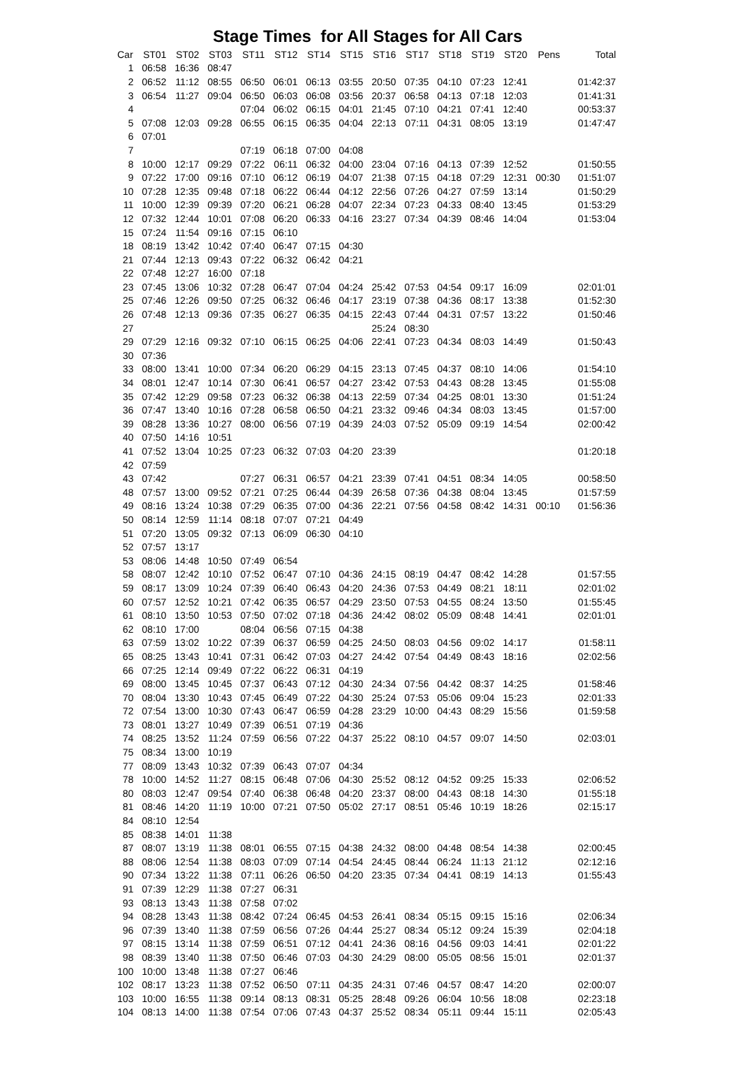Stage Times for All Stages for All Cars
| Car | ST01 | ST02 | ST03 | ST11 | ST12 | ST14 | ST15 | ST16 | ST17 | ST18 | ST19 | ST20 | Pens | Total |
| --- | --- | --- | --- | --- | --- | --- | --- | --- | --- | --- | --- | --- | --- | --- |
| 1 | 06:58 | 16:36 | 08:47 | | | | | | | | | | | |
| 2 | 06:52 | 11:12 | 08:55 | 06:50 | 06:01 | 06:13 | 03:55 | 20:50 | 07:35 | 04:10 | 07:23 | 12:41 | | 01:42:37 |
| 3 | 06:54 | 11:27 | 09:04 | 06:50 | 06:03 | 06:08 | 03:56 | 20:37 | 06:58 | 04:13 | 07:18 | 12:03 | | 01:41:31 |
| 4 | | | | 07:04 | 06:02 | 06:15 | 04:01 | 21:45 | 07:10 | 04:21 | 07:41 | 12:40 | | 00:53:37 |
| 5 | 07:08 | 12:03 | 09:28 | 06:55 | 06:15 | 06:35 | 04:04 | 22:13 | 07:11 | 04:31 | 08:05 | 13:19 | | 01:47:47 |
| 6 | 07:01 | | | | | | | | | | | | | |
| 7 | | | | 07:19 | 06:18 | 07:00 | 04:08 | | | | | | | |
| 8 | 10:00 | 12:17 | 09:29 | 07:22 | 06:11 | 06:32 | 04:00 | 23:04 | 07:16 | 04:13 | 07:39 | 12:52 | | 01:50:55 |
| 9 | 07:22 | 17:00 | 09:16 | 07:10 | 06:12 | 06:19 | 04:07 | 21:38 | 07:15 | 04:18 | 07:29 | 12:31 | 00:30 | 01:51:07 |
| 10 | 07:28 | 12:35 | 09:48 | 07:18 | 06:22 | 06:44 | 04:12 | 22:56 | 07:26 | 04:27 | 07:59 | 13:14 | | 01:50:29 |
| 11 | 10:00 | 12:39 | 09:39 | 07:20 | 06:21 | 06:28 | 04:07 | 22:34 | 07:23 | 04:33 | 08:40 | 13:45 | | 01:53:29 |
| 12 | 07:32 | 12:44 | 10:01 | 07:08 | 06:20 | 06:33 | 04:16 | 23:27 | 07:34 | 04:39 | 08:46 | 14:04 | | 01:53:04 |
| 15 | 07:24 | 11:54 | 09:16 | 07:15 | 06:10 | | | | | | | | | |
| 18 | 08:19 | 13:42 | 10:42 | 07:40 | 06:47 | 07:15 | 04:30 | | | | | | | |
| 21 | 07:44 | 12:13 | 09:43 | 07:22 | 06:32 | 06:42 | 04:21 | | | | | | | |
| 22 | 07:48 | 12:27 | 16:00 | 07:18 | | | | | | | | | | |
| 23 | 07:45 | 13:06 | 10:32 | 07:28 | 06:47 | 07:04 | 04:24 | 25:42 | 07:53 | 04:54 | 09:17 | 16:09 | | 02:01:01 |
| 25 | 07:46 | 12:26 | 09:50 | 07:25 | 06:32 | 06:46 | 04:17 | 23:19 | 07:38 | 04:36 | 08:17 | 13:38 | | 01:52:30 |
| 26 | 07:48 | 12:13 | 09:36 | 07:35 | 06:27 | 06:35 | 04:15 | 22:43 | 07:44 | 04:31 | 07:57 | 13:22 | | 01:50:46 |
| 27 | | | | | | | | 25:24 | 08:30 | | | | | |
| 29 | 07:29 | 12:16 | 09:32 | 07:10 | 06:15 | 06:25 | 04:06 | 22:41 | 07:23 | 04:34 | 08:03 | 14:49 | | 01:50:43 |
| 30 | 07:36 | | | | | | | | | | | | | |
| 33 | 08:00 | 13:41 | 10:00 | 07:34 | 06:20 | 06:29 | 04:15 | 23:13 | 07:45 | 04:37 | 08:10 | 14:06 | | 01:54:10 |
| 34 | 08:01 | 12:47 | 10:14 | 07:30 | 06:41 | 06:57 | 04:27 | 23:42 | 07:53 | 04:43 | 08:28 | 13:45 | | 01:55:08 |
| 35 | 07:42 | 12:29 | 09:58 | 07:23 | 06:32 | 06:38 | 04:13 | 22:59 | 07:34 | 04:25 | 08:01 | 13:30 | | 01:51:24 |
| 36 | 07:47 | 13:40 | 10:16 | 07:28 | 06:58 | 06:50 | 04:21 | 23:32 | 09:46 | 04:34 | 08:03 | 13:45 | | 01:57:00 |
| 39 | 08:28 | 13:36 | 10:27 | 08:00 | 06:56 | 07:19 | 04:39 | 24:03 | 07:52 | 05:09 | 09:19 | 14:54 | | 02:00:42 |
| 40 | 07:50 | 14:16 | 10:51 | | | | | | | | | | | |
| 41 | 07:52 | 13:04 | 10:25 | 07:23 | 06:32 | 07:03 | 04:20 | 23:39 | | | | | | 01:20:18 |
| 42 | 07:59 | | | | | | | | | | | | | |
| 43 | 07:42 | | | 07:27 | 06:31 | 06:57 | 04:21 | 23:39 | 07:41 | 04:51 | 08:34 | 14:05 | | 00:58:50 |
| 48 | 07:57 | 13:00 | 09:52 | 07:21 | 07:25 | 06:44 | 04:39 | 26:58 | 07:36 | 04:38 | 08:04 | 13:45 | | 01:57:59 |
| 49 | 08:16 | 13:24 | 10:38 | 07:29 | 06:35 | 07:00 | 04:36 | 22:21 | 07:56 | 04:58 | 08:42 | 14:31 | 00:10 | 01:56:36 |
| 50 | 08:14 | 12:59 | 11:14 | 08:18 | 07:07 | 07:21 | 04:49 | | | | | | | |
| 51 | 07:20 | 13:05 | 09:32 | 07:13 | 06:09 | 06:30 | 04:10 | | | | | | | |
| 52 | 07:57 | 13:17 | | | | | | | | | | | | |
| 53 | 08:06 | 14:48 | 10:50 | 07:49 | 06:54 | | | | | | | | | |
| 58 | 08:07 | 12:42 | 10:10 | 07:52 | 06:47 | 07:10 | 04:36 | 24:15 | 08:19 | 04:47 | 08:42 | 14:28 | | 01:57:55 |
| 59 | 08:17 | 13:09 | 10:24 | 07:39 | 06:40 | 06:43 | 04:20 | 24:36 | 07:53 | 04:49 | 08:21 | 18:11 | | 02:01:02 |
| 60 | 07:57 | 12:52 | 10:21 | 07:42 | 06:35 | 06:57 | 04:29 | 23:50 | 07:53 | 04:55 | 08:24 | 13:50 | | 01:55:45 |
| 61 | 08:10 | 13:50 | 10:53 | 07:50 | 07:02 | 07:18 | 04:36 | 24:42 | 08:02 | 05:09 | 08:48 | 14:41 | | 02:01:01 |
| 62 | 08:10 | 17:00 | | 08:04 | 06:56 | 07:15 | 04:38 | | | | | | | |
| 63 | 07:59 | 13:02 | 10:22 | 07:39 | 06:37 | 06:59 | 04:25 | 24:50 | 08:03 | 04:56 | 09:02 | 14:17 | | 01:58:11 |
| 65 | 08:25 | 13:43 | 10:41 | 07:31 | 06:42 | 07:03 | 04:27 | 24:42 | 07:54 | 04:49 | 08:43 | 18:16 | | 02:02:56 |
| 66 | 07:25 | 12:14 | 09:49 | 07:22 | 06:22 | 06:31 | 04:19 | | | | | | | |
| 69 | 08:00 | 13:45 | 10:45 | 07:37 | 06:43 | 07:12 | 04:30 | 24:34 | 07:56 | 04:42 | 08:37 | 14:25 | | 01:58:46 |
| 70 | 08:04 | 13:30 | 10:43 | 07:45 | 06:49 | 07:22 | 04:30 | 25:24 | 07:53 | 05:06 | 09:04 | 15:23 | | 02:01:33 |
| 72 | 07:54 | 13:00 | 10:30 | 07:43 | 06:47 | 06:59 | 04:28 | 23:29 | 10:00 | 04:43 | 08:29 | 15:56 | | 01:59:58 |
| 73 | 08:01 | 13:27 | 10:49 | 07:39 | 06:51 | 07:19 | 04:36 | | | | | | | |
| 74 | 08:25 | 13:52 | 11:24 | 07:59 | 06:56 | 07:22 | 04:37 | 25:22 | 08:10 | 04:57 | 09:07 | 14:50 | | 02:03:01 |
| 75 | 08:34 | 13:00 | 10:19 | | | | | | | | | | | |
| 77 | 08:09 | 13:43 | 10:32 | 07:39 | 06:43 | 07:07 | 04:34 | | | | | | | |
| 78 | 10:00 | 14:52 | 11:27 | 08:15 | 06:48 | 07:06 | 04:30 | 25:52 | 08:12 | 04:52 | 09:25 | 15:33 | | 02:06:52 |
| 80 | 08:03 | 12:47 | 09:54 | 07:40 | 06:38 | 06:48 | 04:20 | 23:37 | 08:00 | 04:43 | 08:18 | 14:30 | | 01:55:18 |
| 81 | 08:46 | 14:20 | 11:19 | 10:00 | 07:21 | 07:50 | 05:02 | 27:17 | 08:51 | 05:46 | 10:19 | 18:26 | | 02:15:17 |
| 84 | 08:10 | 12:54 | | | | | | | | | | | | |
| 85 | 08:38 | 14:01 | 11:38 | | | | | | | | | | | |
| 87 | 08:07 | 13:19 | 11:38 | 08:01 | 06:55 | 07:15 | 04:38 | 24:32 | 08:00 | 04:48 | 08:54 | 14:38 | | 02:00:45 |
| 88 | 08:06 | 12:54 | 11:38 | 08:03 | 07:09 | 07:14 | 04:54 | 24:45 | 08:44 | 06:24 | 11:13 | 21:12 | | 02:12:16 |
| 90 | 07:34 | 13:22 | 11:38 | 07:11 | 06:26 | 06:50 | 04:20 | 23:35 | 07:34 | 04:41 | 08:19 | 14:13 | | 01:55:43 |
| 91 | 07:39 | 12:29 | 11:38 | 07:27 | 06:31 | | | | | | | | | |
| 93 | 08:13 | 13:43 | 11:38 | 07:58 | 07:02 | | | | | | | | | |
| 94 | 08:28 | 13:43 | 11:38 | 08:42 | 07:24 | 06:45 | 04:53 | 26:41 | 08:34 | 05:15 | 09:15 | 15:16 | | 02:06:34 |
| 96 | 07:39 | 13:40 | 11:38 | 07:59 | 06:56 | 07:26 | 04:44 | 25:27 | 08:34 | 05:12 | 09:24 | 15:39 | | 02:04:18 |
| 97 | 08:15 | 13:14 | 11:38 | 07:59 | 06:51 | 07:12 | 04:41 | 24:36 | 08:16 | 04:56 | 09:03 | 14:41 | | 02:01:22 |
| 98 | 08:39 | 13:40 | 11:38 | 07:50 | 06:46 | 07:03 | 04:30 | 24:29 | 08:00 | 05:05 | 08:56 | 15:01 | | 02:01:37 |
| 100 | 10:00 | 13:48 | 11:38 | 07:27 | 06:46 | | | | | | | | | |
| 102 | 08:17 | 13:23 | 11:38 | 07:52 | 06:50 | 07:11 | 04:35 | 24:31 | 07:46 | 04:57 | 08:47 | 14:20 | | 02:00:07 |
| 103 | 10:00 | 16:55 | 11:38 | 09:14 | 08:13 | 08:31 | 05:25 | 28:48 | 09:26 | 06:04 | 10:56 | 18:08 | | 02:23:18 |
| 104 | 08:13 | 14:00 | 11:38 | 07:54 | 07:06 | 07:43 | 04:37 | 25:52 | 08:34 | 05:11 | 09:44 | 15:11 | | 02:05:43 |